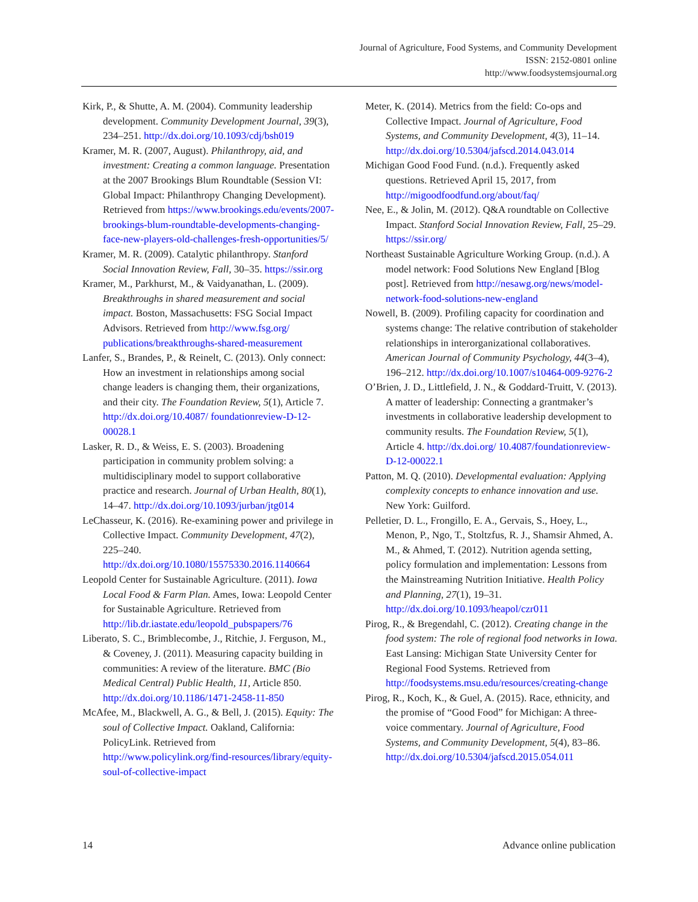Journal of Agriculture, Food Systems, and Community Development
ISSN: 2152-0801 online
http://www.foodsystemsjournal.org
Kirk, P., & Shutte, A. M. (2004). Community leadership development. Community Development Journal, 39(3), 234–251. http://dx.doi.org/10.1093/cdj/bsh019
Kramer, M. R. (2007, August). Philanthropy, aid, and investment: Creating a common language. Presentation at the 2007 Brookings Blum Roundtable (Session VI: Global Impact: Philanthropy Changing Development). Retrieved from https://www.brookings.edu/events/2007-brookings-blum-roundtable-developments-changing-face-new-players-old-challenges-fresh-opportunities/5/
Kramer, M. R. (2009). Catalytic philanthropy. Stanford Social Innovation Review, Fall, 30–35. https://ssir.org
Kramer, M., Parkhurst, M., & Vaidyanathan, L. (2009). Breakthroughs in shared measurement and social impact. Boston, Massachusetts: FSG Social Impact Advisors. Retrieved from http://www.fsg.org/ publications/breakthroughs-shared-measurement
Lanfer, S., Brandes, P., & Reinelt, C. (2013). Only connect: How an investment in relationships among social change leaders is changing them, their organizations, and their city. The Foundation Review, 5(1), Article 7. http://dx.doi.org/10.4087/ foundationreview-D-12-00028.1
Lasker, R. D., & Weiss, E. S. (2003). Broadening participation in community problem solving: a multidisciplinary model to support collaborative practice and research. Journal of Urban Health, 80(1), 14–47. http://dx.doi.org/10.1093/jurban/jtg014
LeChasseur, K. (2016). Re-examining power and privilege in Collective Impact. Community Development, 47(2), 225–240. http://dx.doi.org/10.1080/15575330.2016.1140664
Leopold Center for Sustainable Agriculture. (2011). Iowa Local Food & Farm Plan. Ames, Iowa: Leopold Center for Sustainable Agriculture. Retrieved from http://lib.dr.iastate.edu/leopold_pubspapers/76
Liberato, S. C., Brimblecombe, J., Ritchie, J. Ferguson, M., & Coveney, J. (2011). Measuring capacity building in communities: A review of the literature. BMC (Bio Medical Central) Public Health, 11, Article 850. http://dx.doi.org/10.1186/1471-2458-11-850
McAfee, M., Blackwell, A. G., & Bell, J. (2015). Equity: The soul of Collective Impact. Oakland, California: PolicyLink. Retrieved from http://www.policylink.org/find-resources/library/equity-soul-of-collective-impact
Meter, K. (2014). Metrics from the field: Co-ops and Collective Impact. Journal of Agriculture, Food Systems, and Community Development, 4(3), 11–14. http://dx.doi.org/10.5304/jafscd.2014.043.014
Michigan Good Food Fund. (n.d.). Frequently asked questions. Retrieved April 15, 2017, from http://migoodfoodfund.org/about/faq/
Nee, E., & Jolin, M. (2012). Q&A roundtable on Collective Impact. Stanford Social Innovation Review, Fall, 25–29. https://ssir.org/
Northeast Sustainable Agriculture Working Group. (n.d.). A model network: Food Solutions New England [Blog post]. Retrieved from http://nesawg.org/news/model-network-food-solutions-new-england
Nowell, B. (2009). Profiling capacity for coordination and systems change: The relative contribution of stakeholder relationships in interorganizational collaboratives. American Journal of Community Psychology, 44(3–4), 196–212. http://dx.doi.org/10.1007/s10464-009-9276-2
O’Brien, J. D., Littlefield, J. N., & Goddard-Truitt, V. (2013). A matter of leadership: Connecting a grantmaker’s investments in collaborative leadership development to community results. The Foundation Review, 5(1), Article 4. http://dx.doi.org/ 10.4087/foundationreview-D-12-00022.1
Patton, M. Q. (2010). Developmental evaluation: Applying complexity concepts to enhance innovation and use. New York: Guilford.
Pelletier, D. L., Frongillo, E. A., Gervais, S., Hoey, L., Menon, P., Ngo, T., Stoltzfus, R. J., Shamsir Ahmed, A. M., & Ahmed, T. (2012). Nutrition agenda setting, policy formulation and implementation: Lessons from the Mainstreaming Nutrition Initiative. Health Policy and Planning, 27(1), 19–31. http://dx.doi.org/10.1093/heapol/czr011
Pirog, R., & Bregendahl, C. (2012). Creating change in the food system: The role of regional food networks in Iowa. East Lansing: Michigan State University Center for Regional Food Systems. Retrieved from http://foodsystems.msu.edu/resources/creating-change
Pirog, R., Koch, K., & Guel, A. (2015). Race, ethnicity, and the promise of “Good Food” for Michigan: A three-voice commentary. Journal of Agriculture, Food Systems, and Community Development, 5(4), 83–86. http://dx.doi.org/10.5304/jafscd.2015.054.011
14 Advance online publication